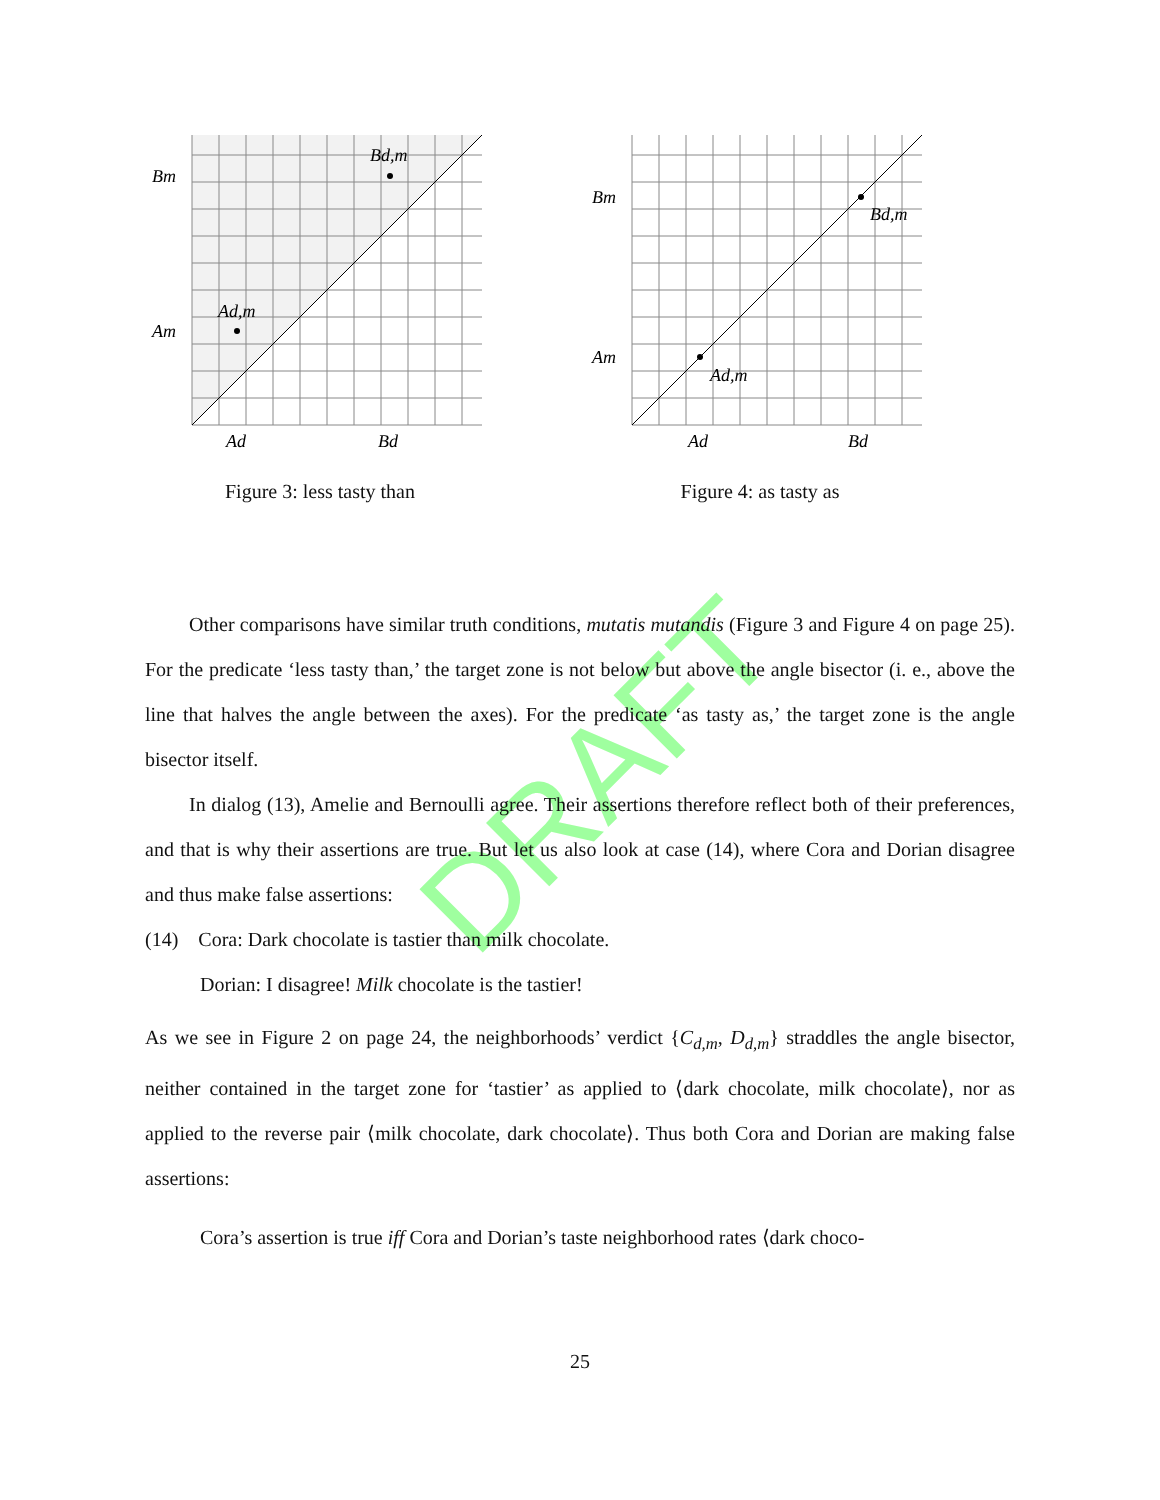Ad,m
Bd,m
Am
Bm
Ad
Bd
Figure 3: less tasty than
Ad,m
Bd,m
Am
Bm
Ad
Bd
Figure 4: as tasty as
DRAFT
Other comparisons have similar truth conditions, mutatis mutandis (Figure 3 and Figure 4 on page 25). For the predicate ‘less tasty than,’ the target zone is not below but above the angle bisector (i. e., above the line that halves the angle between the axes). For the predicate ‘as tasty as,’ the target zone is the angle bisector itself.
In dialog (13), Amelie and Bernoulli agree. Their assertions therefore reflect both of their preferences, and that is why their assertions are true. But let us also look at case (14), where Cora and Dorian disagree and thus make false assertions:
(14) Cora: Dark chocolate is tastier than milk chocolate.
Dorian: I disagree! Milk chocolate is the tastier!
As we see in Figure 2 on page 24, the neighborhoods’ verdict {C<sub>d,m</sub>, D<sub>d,m</sub>} straddles the angle bisector, neither contained in the target zone for ‘tastier’ as applied to ⟨dark chocolate, milk chocolate⟩, nor as applied to the reverse pair ⟨milk chocolate, dark chocolate⟩. Thus both Cora and Dorian are making false assertions:
Cora’s assertion is true iff Cora and Dorian’s taste neighborhood rates ⟨dark choco-
25